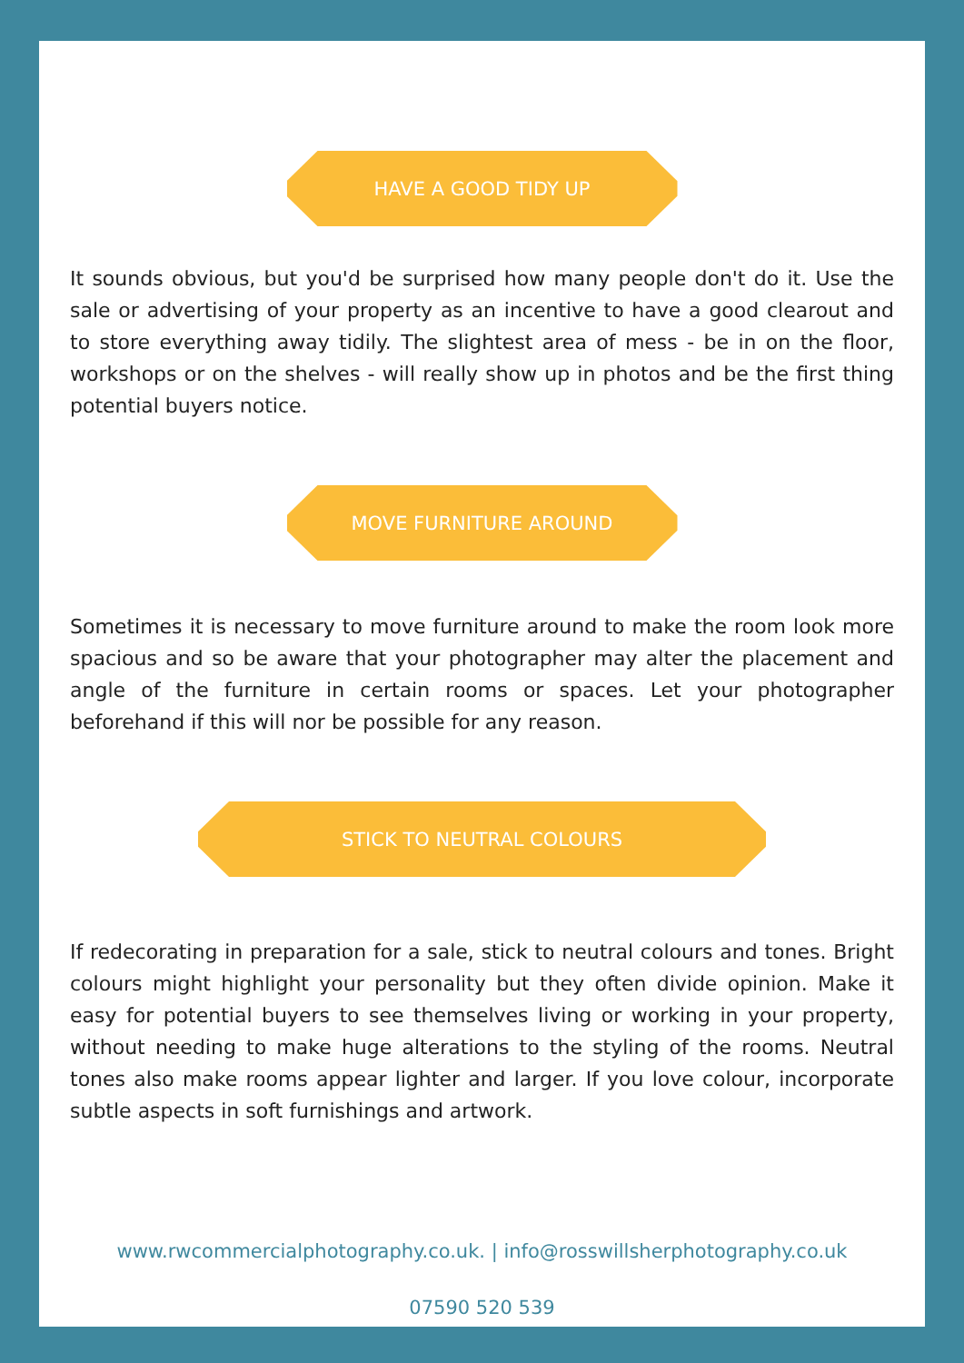HAVE A GOOD TIDY UP
It sounds obvious, but you'd be surprised how many people don't do it. Use the sale or advertising of your property as an incentive to have a good clearout and to store everything away tidily. The slightest area of mess - be in on the floor, workshops or on the shelves - will really show up in photos and be the first thing potential buyers notice.
MOVE FURNITURE AROUND
Sometimes it is necessary to move furniture around to make the room look more spacious and so be aware that your photographer may alter the placement and angle of the furniture in certain rooms or spaces. Let your photographer beforehand if this will nor be possible for any reason.
STICK TO NEUTRAL COLOURS
If redecorating in preparation for a sale, stick to neutral colours and tones. Bright colours might highlight your personality but they often divide opinion. Make it easy for potential buyers to see themselves living or working in your property, without needing to make huge alterations to the styling of the rooms. Neutral tones also make rooms appear lighter and larger. If you love colour, incorporate subtle aspects in soft furnishings and artwork.
www.rwcommercialphotography.co.uk. | info@rosswillsherphotography.co.uk
07590 520 539